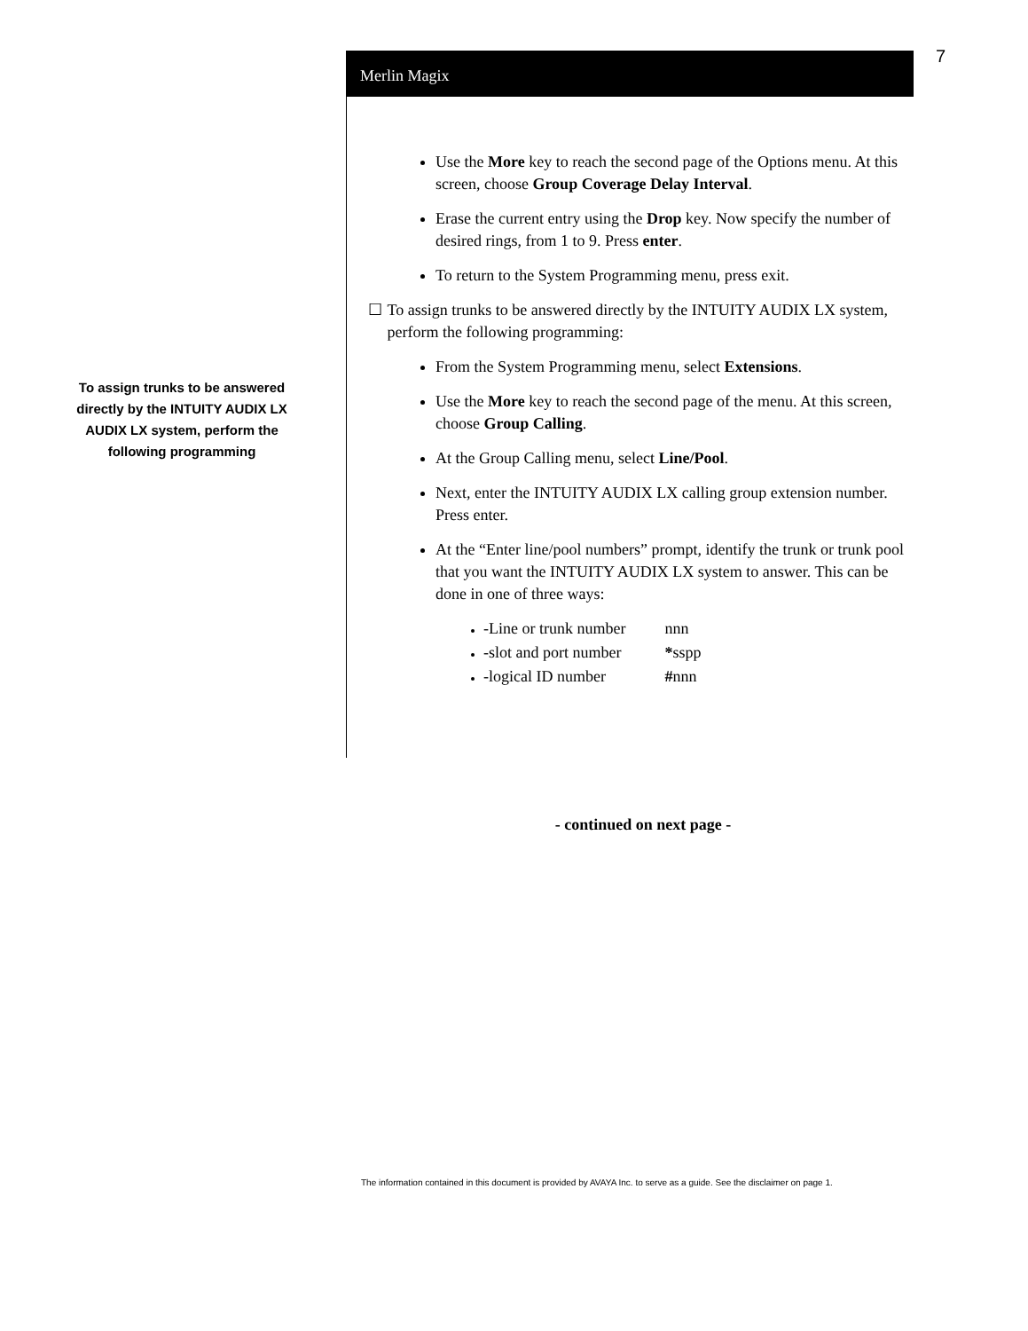Merlin Magix 7
To assign trunks to be answered directly by the INTUITY AUDIX LX AUDIX LX system, perform the following programming
Use the More key to reach the second page of the Options menu. At this screen, choose Group Coverage Delay Interval.
Erase the current entry using the Drop key. Now specify the number of desired rings, from 1 to 9. Press enter.
To return to the System Programming menu, press exit.
☐ To assign trunks to be answered directly by the INTUITY AUDIX LX system, perform the following programming:
From the System Programming menu, select Extensions.
Use the More key to reach the second page of the menu. At this screen, choose Group Calling.
At the Group Calling menu, select Line/Pool.
Next, enter the INTUITY AUDIX LX calling group extension number. Press enter.
At the “Enter line/pool numbers” prompt, identify the trunk or trunk pool that you want the INTUITY AUDIX LX system to answer. This can be done in one of three ways:
-Line or trunk number nnn
-slot and port number *sspp
-logical ID number #nnn
- continued on next page -
The information contained in this document is provided by AVAYA Inc. to serve as a guide. See the disclaimer on page 1.